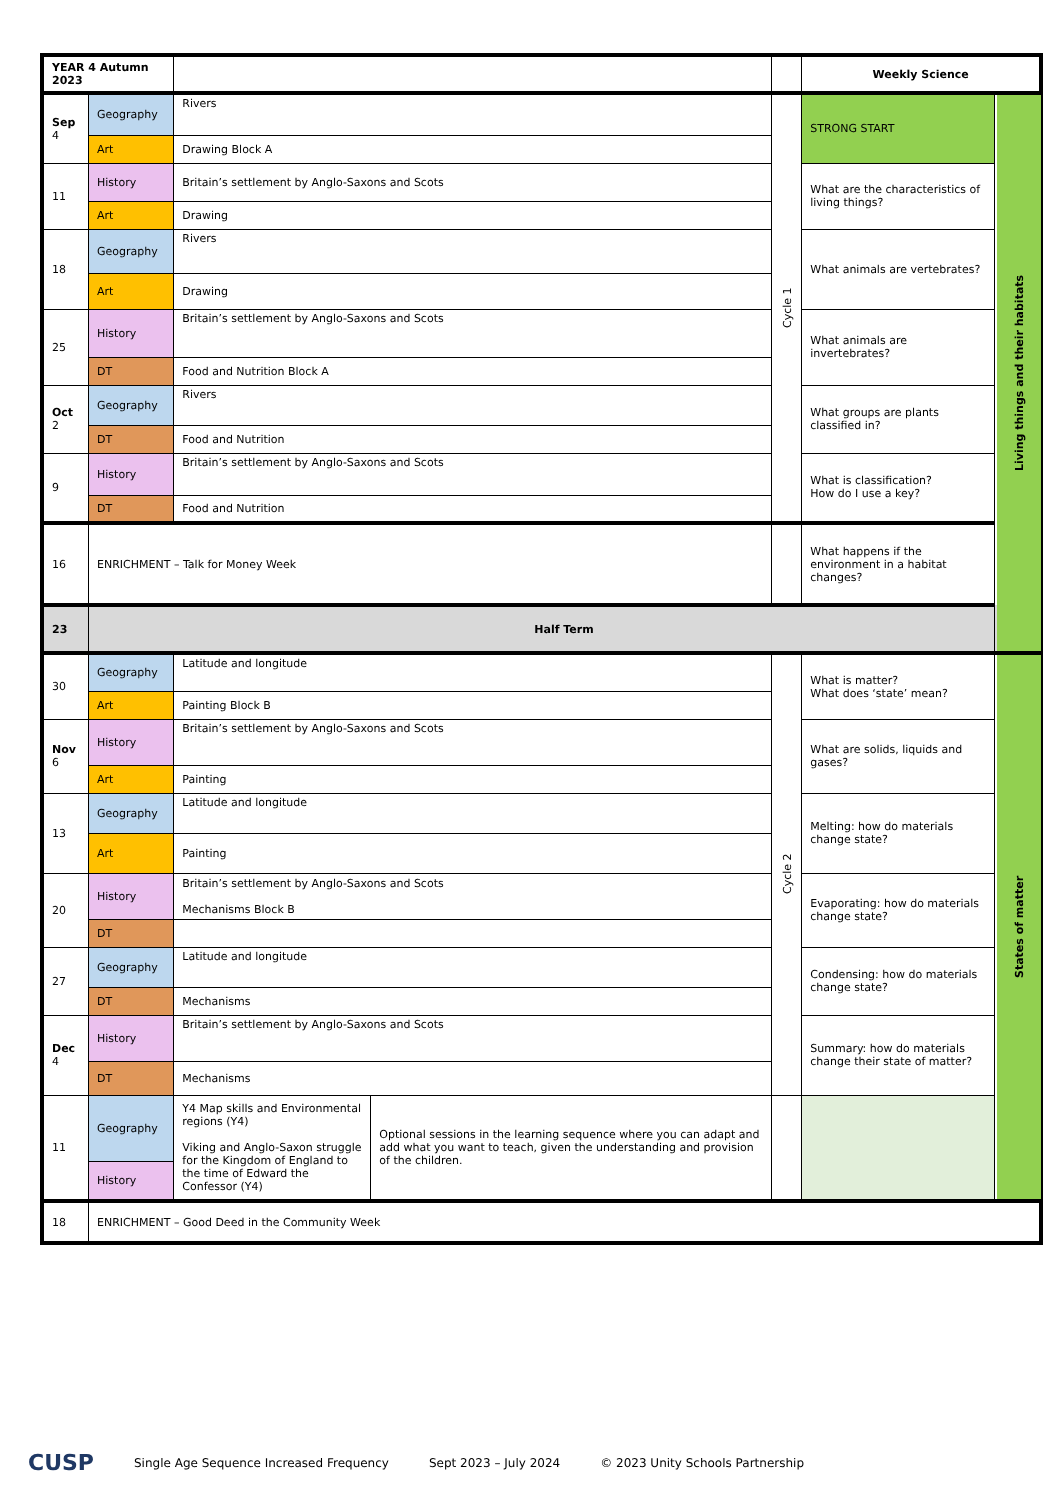| YEAR 4 Autumn 2023 | | | | | Weekly Science | |
| Sep 4 | Geography | Rivers | | Cycle 1 | STRONG START | Living things and their habitats |
| | Art | Drawing Block A | | | | |
| 11 | History | Britain’s settlement by Anglo-Saxons and Scots | | | What are the characteristics of living things? | |
| | Art | Drawing | | | | |
| 18 | Geography | Rivers | | | What animals are vertebrates? | |
| | Art | Drawing | | | | |
| 25 | History | Britain’s settlement by Anglo-Saxons and Scots | | | What animals are invertebrates? | |
| | DT | Food and Nutrition Block A | | | | |
| Oct 2 | Geography | Rivers | | | What groups are plants classified in? | |
| | DT | Food and Nutrition | | | | |
| 9 | History | Britain’s settlement by Anglo-Saxons and Scots | | | What is classification? How do I use a key? | |
| | DT | Food and Nutrition | | | | |
| 16 | ENRICHMENT – Talk for Money Week | | | | What happens if the environment in a habitat changes? | |
| 23 | Half Term | | | | | |
| 30 | Geography | Latitude and longitude | | Cycle 2 | What is matter? What does ‘state’ mean? | States of matter |
| | Art | Painting Block B | | | | |
| Nov 6 | History | Britain’s settlement by Anglo-Saxons and Scots | | | What are solids, liquids and gases? | |
| | Art | Painting | | | | |
| 13 | Geography | Latitude and longitude | | | Melting: how do materials change state? | |
| | Art | Painting | | | | |
| 20 | History | Britain’s settlement by Anglo-Saxons and Scots Mechanisms Block B | | | Evaporating: how do materials change state? | |
| | DT | | | | | |
| 27 | Geography | Latitude and longitude | | | Condensing: how do materials change state? | |
| | DT | Mechanisms | | | | |
| Dec 4 | History | Britain’s settlement by Anglo-Saxons and Scots | | | Summary: how do materials change their state of matter? | |
| | DT | Mechanisms | | | | |
| 11 | Geography | Y4 Map skills and Environmental regions (Y4) Viking and Anglo-Saxon struggle for the Kingdom of England to the time of Edward the Confessor (Y4) | Optional sessions in the learning sequence where you can adapt and add what you want to teach, given the understanding and provision of the children. | | | |
| | History | | | | | |
| 18 | ENRICHMENT – Good Deed in the Community Week | | | | | |
CUSP Single Age Sequence Increased Frequency Sept 2023 – July 2024 © 2023 Unity Schools Partnership